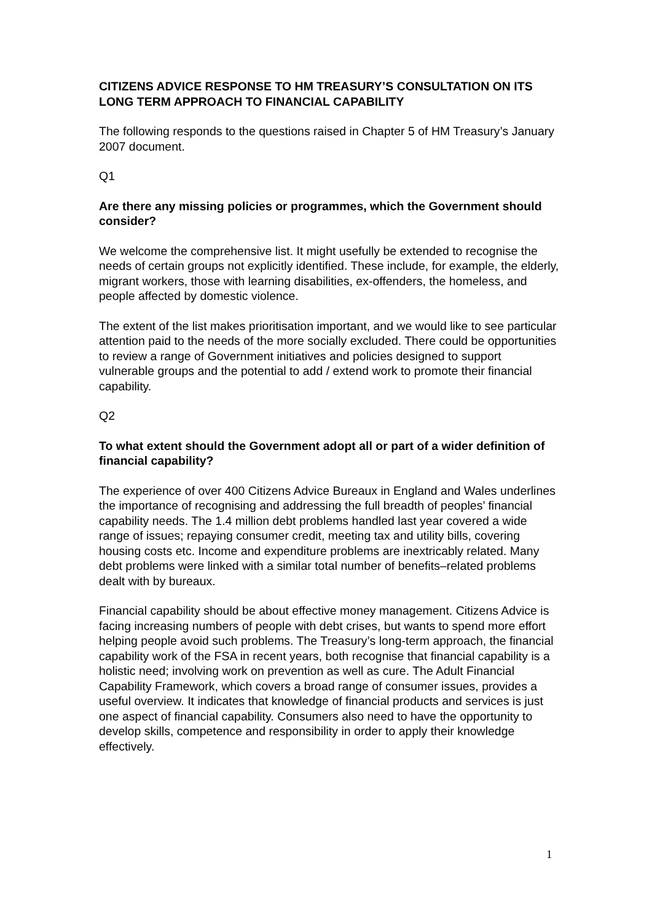CITIZENS ADVICE RESPONSE TO HM TREASURY’S CONSULTATION ON ITS LONG TERM APPROACH TO FINANCIAL CAPABILITY
The following responds to the questions raised in Chapter 5 of HM Treasury’s January 2007 document.
Q1
Are there any missing policies or programmes, which the Government should consider?
We welcome the comprehensive list. It might usefully be extended to recognise the needs of certain groups not explicitly identified. These include, for example, the elderly, migrant workers, those with learning disabilities, ex-offenders, the homeless, and people affected by domestic violence.
The extent of the list makes prioritisation important, and we would like to see particular attention paid to the needs of the more socially excluded. There could be opportunities to review a range of Government initiatives and policies designed to support vulnerable groups and the potential to add / extend work to promote their financial capability.
Q2
To what extent should the Government adopt all or part of a wider definition of financial capability?
The experience of over 400 Citizens Advice Bureaux in England and Wales underlines the importance of recognising and addressing the full breadth of peoples’ financial capability needs. The 1.4 million debt problems handled last year covered a wide range of issues; repaying consumer credit, meeting tax and utility bills, covering housing costs etc. Income and expenditure problems are inextricably related. Many debt problems were linked with a similar total number of benefits–related problems dealt with by bureaux.
Financial capability should be about effective money management. Citizens Advice is facing increasing numbers of people with debt crises, but wants to spend more effort helping people avoid such problems. The Treasury’s long-term approach, the financial capability work of the FSA in recent years, both recognise that financial capability is a holistic need; involving work on prevention as well as cure. The Adult Financial Capability Framework, which covers a broad range of consumer issues, provides a useful overview. It indicates that knowledge of financial products and services is just one aspect of financial capability. Consumers also need to have the opportunity to develop skills, competence and responsibility in order to apply their knowledge effectively.
1